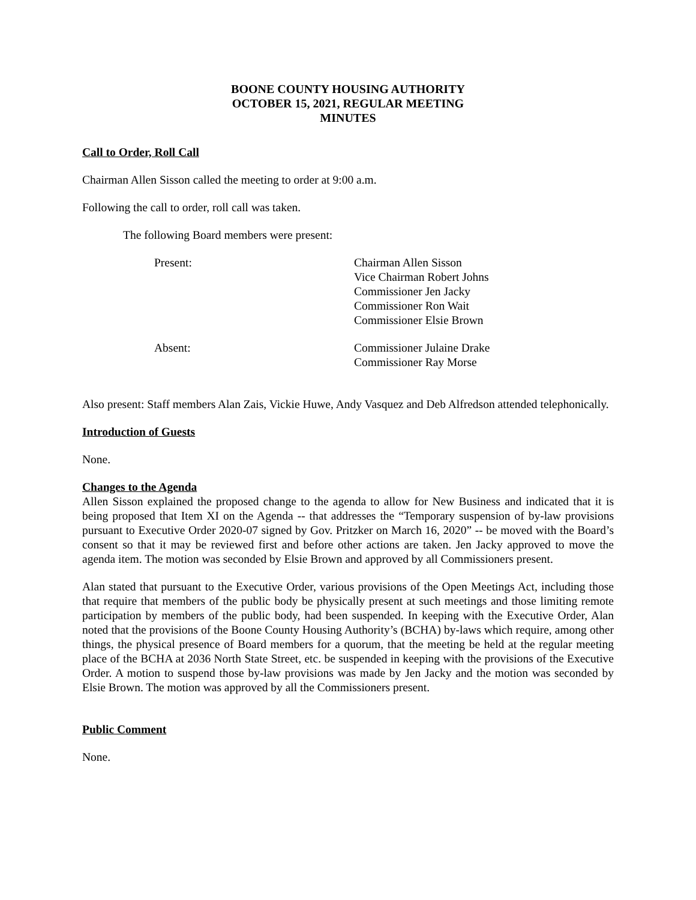BOONE COUNTY HOUSING AUTHORITY
OCTOBER 15, 2021, REGULAR MEETING
MINUTES
Call to Order, Roll Call
Chairman Allen Sisson called the meeting to order at 9:00 a.m.
Following the call to order, roll call was taken.
The following Board members were present:
Present: Chairman Allen Sisson
Vice Chairman Robert Johns
Commissioner Jen Jacky
Commissioner Ron Wait
Commissioner Elsie Brown
Absent: Commissioner Julaine Drake
Commissioner Ray Morse
Also present: Staff members Alan Zais, Vickie Huwe, Andy Vasquez and Deb Alfredson attended telephonically.
Introduction of Guests
None.
Changes to the Agenda
Allen Sisson explained the proposed change to the agenda to allow for New Business and indicated that it is being proposed that Item XI on the Agenda -- that addresses the “Temporary suspension of by-law provisions pursuant to Executive Order 2020-07 signed by Gov. Pritzker on March 16, 2020” -- be moved with the Board’s consent so that it may be reviewed first and before other actions are taken. Jen Jacky approved to move the agenda item. The motion was seconded by Elsie Brown and approved by all Commissioners present.
Alan stated that pursuant to the Executive Order, various provisions of the Open Meetings Act, including those that require that members of the public body be physically present at such meetings and those limiting remote participation by members of the public body, had been suspended. In keeping with the Executive Order, Alan noted that the provisions of the Boone County Housing Authority’s (BCHA) by-laws which require, among other things, the physical presence of Board members for a quorum, that the meeting be held at the regular meeting place of the BCHA at 2036 North State Street, etc. be suspended in keeping with the provisions of the Executive Order. A motion to suspend those by-law provisions was made by Jen Jacky and the motion was seconded by Elsie Brown. The motion was approved by all the Commissioners present.
Public Comment
None.